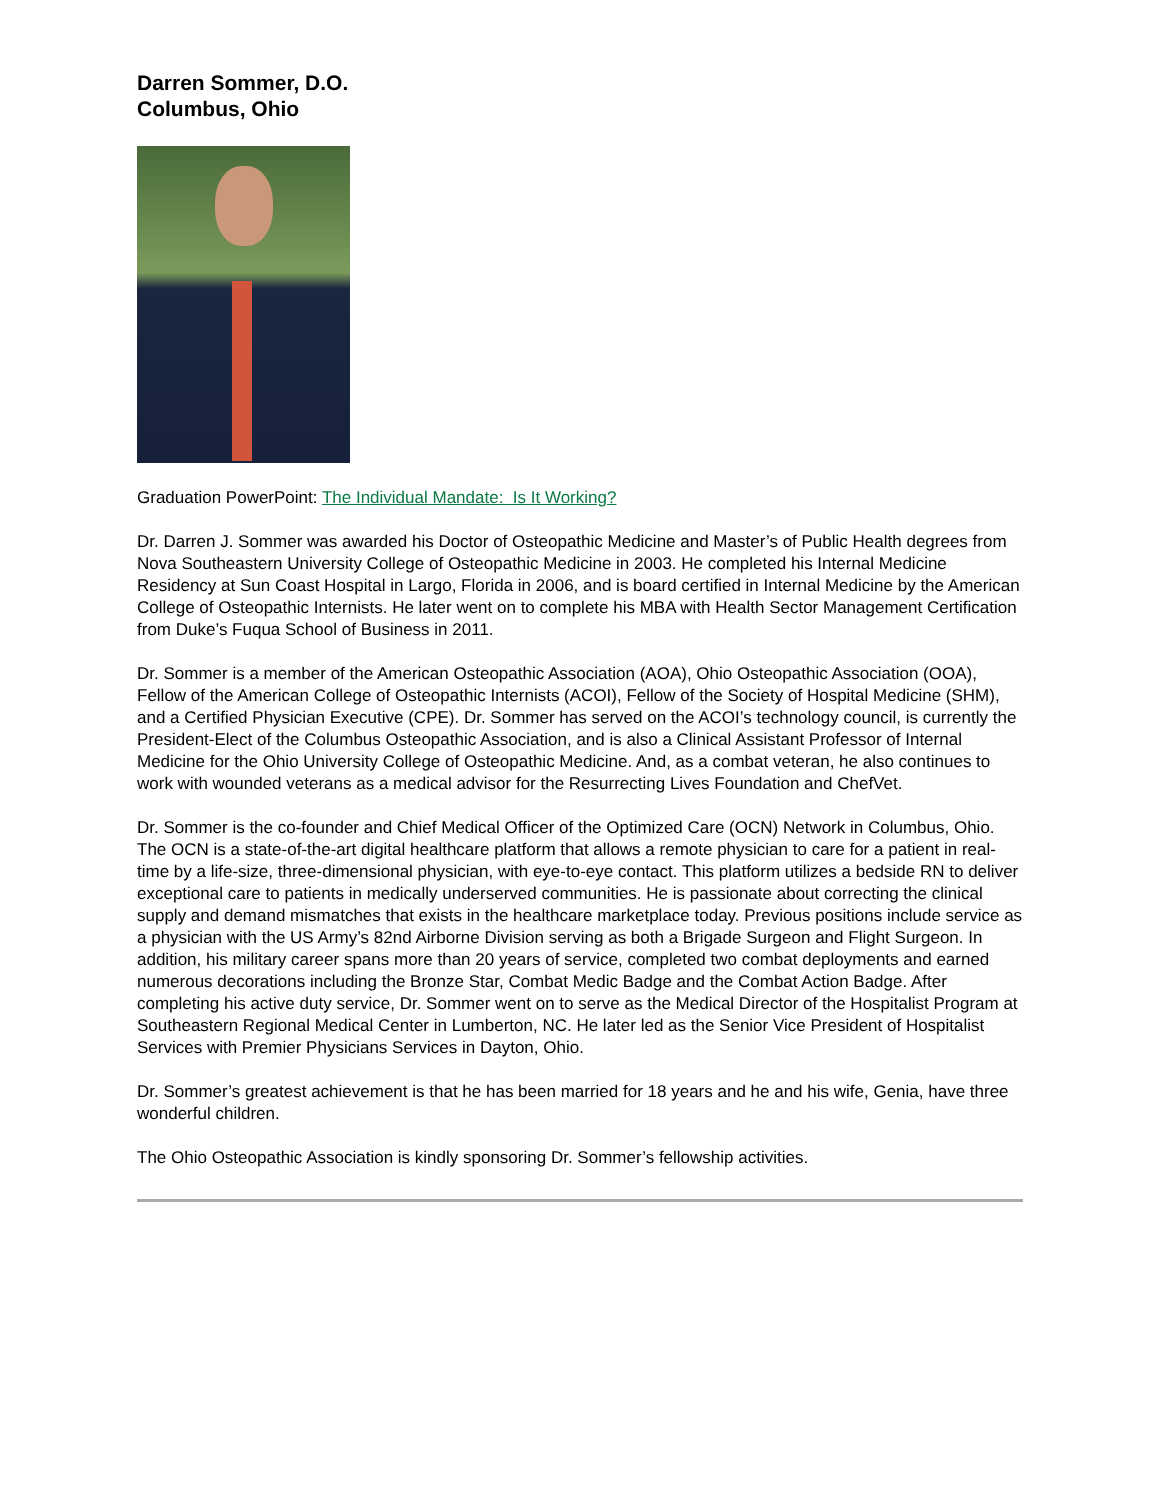Darren Sommer, D.O.
Columbus, Ohio
Graduation PowerPoint: The Individual Mandate: Is It Working?
Dr. Darren J. Sommer was awarded his Doctor of Osteopathic Medicine and Master’s of Public Health degrees from Nova Southeastern University College of Osteopathic Medicine in 2003. He completed his Internal Medicine Residency at Sun Coast Hospital in Largo, Florida in 2006, and is board certified in Internal Medicine by the American College of Osteopathic Internists. He later went on to complete his MBA with Health Sector Management Certification from Duke’s Fuqua School of Business in 2011.
Dr. Sommer is a member of the American Osteopathic Association (AOA), Ohio Osteopathic Association (OOA), Fellow of the American College of Osteopathic Internists (ACOI), Fellow of the Society of Hospital Medicine (SHM), and a Certified Physician Executive (CPE). Dr. Sommer has served on the ACOI’s technology council, is currently the President-Elect of the Columbus Osteopathic Association, and is also a Clinical Assistant Professor of Internal Medicine for the Ohio University College of Osteopathic Medicine. And, as a combat veteran, he also continues to work with wounded veterans as a medical advisor for the Resurrecting Lives Foundation and ChefVet.
Dr. Sommer is the co-founder and Chief Medical Officer of the Optimized Care (OCN) Network in Columbus, Ohio. The OCN is a state-of-the-art digital healthcare platform that allows a remote physician to care for a patient in real-time by a life-size, three-dimensional physician, with eye-to-eye contact. This platform utilizes a bedside RN to deliver exceptional care to patients in medically underserved communities. He is passionate about correcting the clinical supply and demand mismatches that exists in the healthcare marketplace today. Previous positions include service as a physician with the US Army’s 82nd Airborne Division serving as both a Brigade Surgeon and Flight Surgeon. In addition, his military career spans more than 20 years of service, completed two combat deployments and earned numerous decorations including the Bronze Star, Combat Medic Badge and the Combat Action Badge. After completing his active duty service, Dr. Sommer went on to serve as the Medical Director of the Hospitalist Program at Southeastern Regional Medical Center in Lumberton, NC. He later led as the Senior Vice President of Hospitalist Services with Premier Physicians Services in Dayton, Ohio.
Dr. Sommer’s greatest achievement is that he has been married for 18 years and he and his wife, Genia, have three wonderful children.
The Ohio Osteopathic Association is kindly sponsoring Dr. Sommer’s fellowship activities.